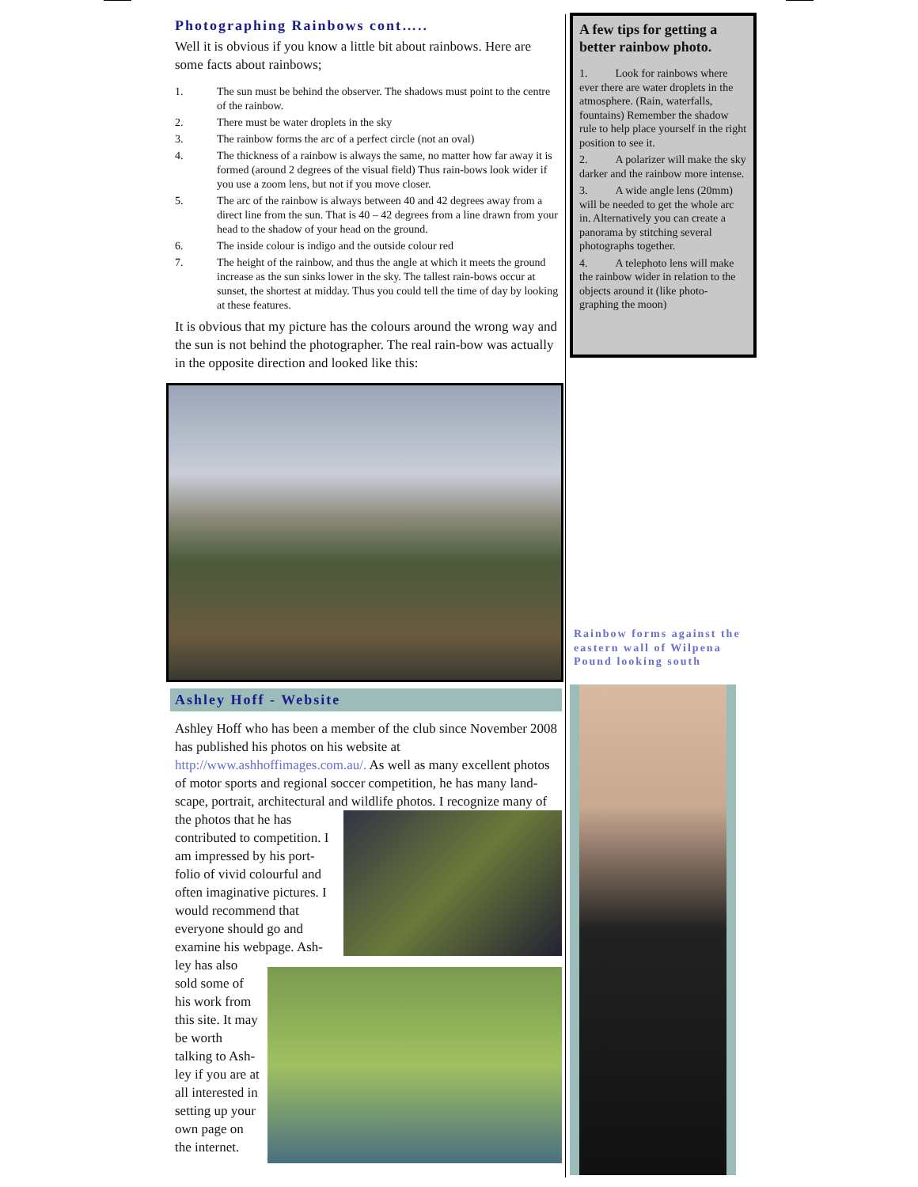Photographing Rainbows cont…..
Well it is obvious if you know a little bit about rainbows. Here are some facts about rainbows;
1. The sun must be behind the observer. The shadows must point to the centre of the rainbow.
2. There must be water droplets in the sky
3. The rainbow forms the arc of a perfect circle (not an oval)
4. The thickness of a rainbow is always the same, no matter how far away it is formed (around 2 degrees of the visual field) Thus rain-bows look wider if you use a zoom lens, but not if you move closer.
5. The arc of the rainbow is always between 40 and 42 degrees away from a direct line from the sun. That is 40 – 42 degrees from a line drawn from your head to the shadow of your head on the ground.
6. The inside colour is indigo and the outside colour red
7. The height of the rainbow, and thus the angle at which it meets the ground increase as the sun sinks lower in the sky. The tallest rain-bows occur at sunset, the shortest at midday. Thus you could tell the time of day by looking at these features.
It is obvious that my picture has the colours around the wrong way and the sun is not behind the photographer. The real rain-bow was actually in the opposite direction and looked like this:
Ashley Hoff - Website
Ashley Hoff who has been a member of the club since November 2008 has published his photos on his website at http://www.ashhoffimages.com.au/. As well as many excellent photos of motor sports and regional soccer competition, he has many land-scape, portrait, architectural and wildlife photos. I recognize many of the photos that he has contributed to competition. I am impressed by his port-folio of vivid colourful and often imaginative pictures. I would recommend that everyone should go and examine his webpage. Ash-ley has also sold some of his work from this site. It may be worth talking to Ash-ley if you are at all interested in setting up your own page on the internet.
A few tips for getting a better rainbow photo.
1. Look for rainbows where ever there are water droplets in the atmosphere. (Rain, waterfalls, fountains) Remember the shadow rule to help place yourself in the right position to see it.
2. A polarizer will make the sky darker and the rainbow more intense.
3. A wide angle lens (20mm) will be needed to get the whole arc in. Alternatively you can create a panorama by stitching several photographs together.
4. A telephoto lens will make the rainbow wider in relation to the objects around it (like photo-graphing the moon)
Rainbow forms against the eastern wall of Wilpena Pound looking south